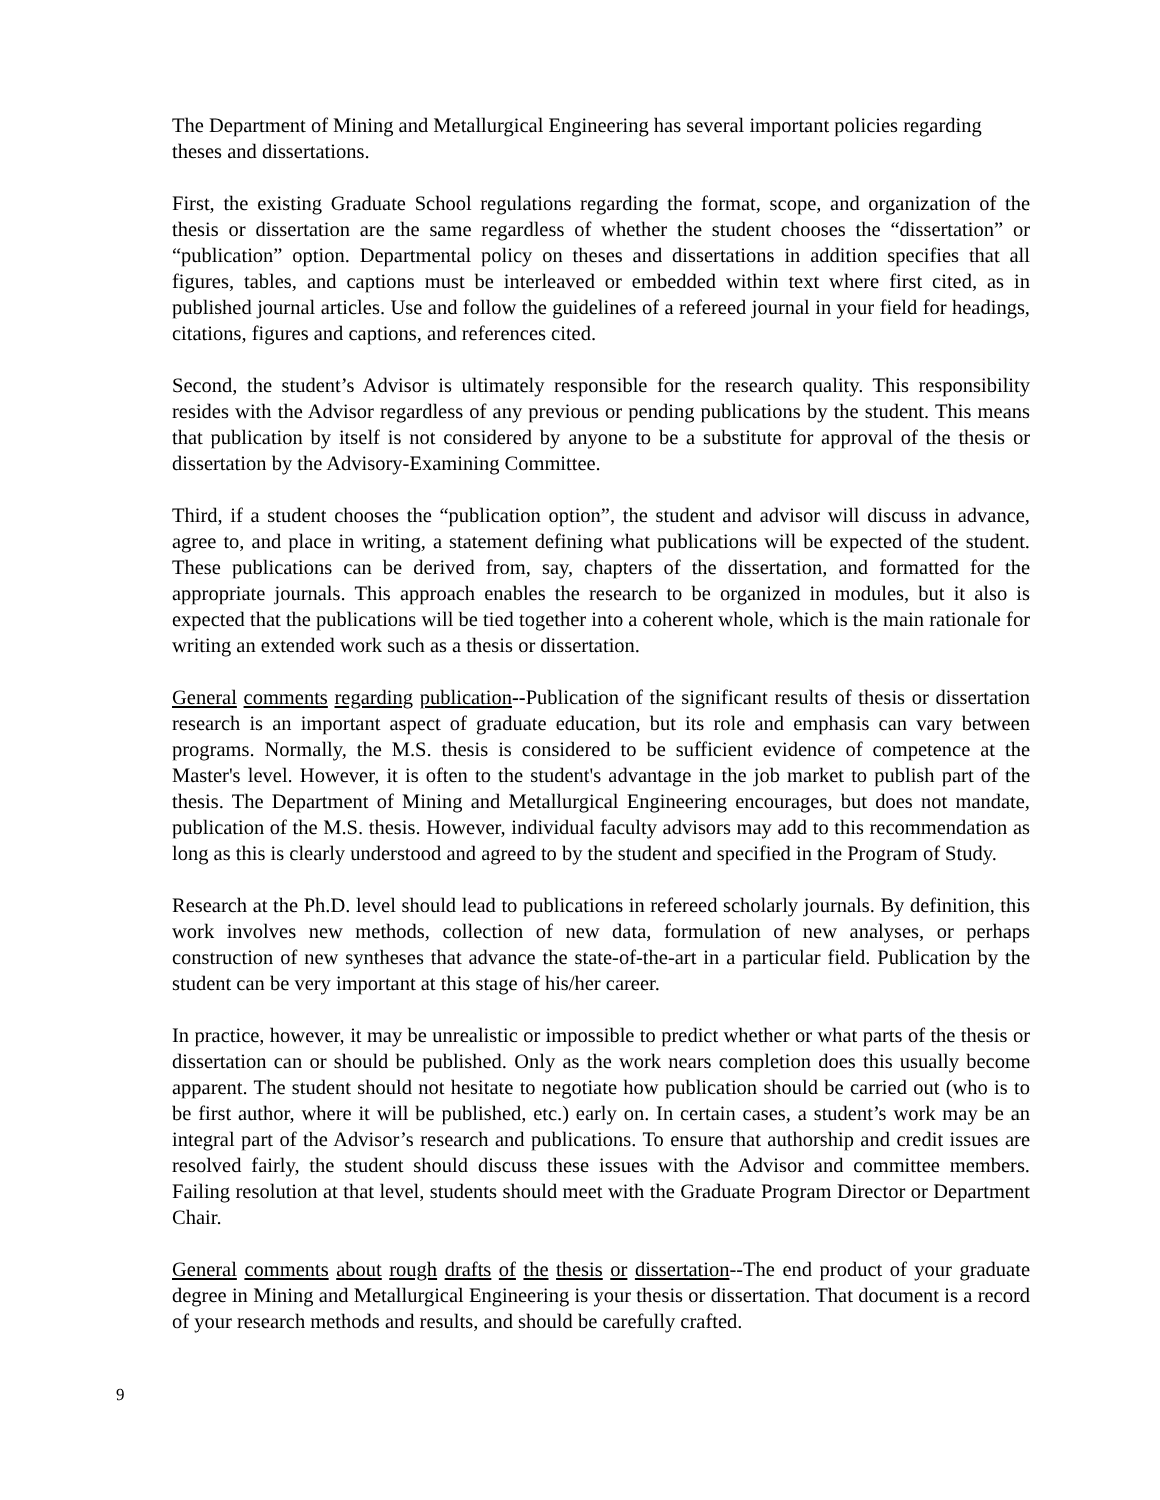The Department of Mining and Metallurgical Engineering has several important policies regarding theses and dissertations.
First, the existing Graduate School regulations regarding the format, scope, and organization of the thesis or dissertation are the same regardless of whether the student chooses the “dissertation” or “publication” option. Departmental policy on theses and dissertations in addition specifies that all figures, tables, and captions must be interleaved or embedded within text where first cited, as in published journal articles. Use and follow the guidelines of a refereed journal in your field for headings, citations, figures and captions, and references cited.
Second, the student’s Advisor is ultimately responsible for the research quality. This responsibility resides with the Advisor regardless of any previous or pending publications by the student. This means that publication by itself is not considered by anyone to be a substitute for approval of the thesis or dissertation by the Advisory-Examining Committee.
Third, if a student chooses the “publication option”, the student and advisor will discuss in advance, agree to, and place in writing, a statement defining what publications will be expected of the student. These publications can be derived from, say, chapters of the dissertation, and formatted for the appropriate journals. This approach enables the research to be organized in modules, but it also is expected that the publications will be tied together into a coherent whole, which is the main rationale for writing an extended work such as a thesis or dissertation.
General comments regarding publication--Publication of the significant results of thesis or dissertation research is an important aspect of graduate education, but its role and emphasis can vary between programs. Normally, the M.S. thesis is considered to be sufficient evidence of competence at the Master's level. However, it is often to the student's advantage in the job market to publish part of the thesis. The Department of Mining and Metallurgical Engineering encourages, but does not mandate, publication of the M.S. thesis. However, individual faculty advisors may add to this recommendation as long as this is clearly understood and agreed to by the student and specified in the Program of Study.
Research at the Ph.D. level should lead to publications in refereed scholarly journals. By definition, this work involves new methods, collection of new data, formulation of new analyses, or perhaps construction of new syntheses that advance the state-of-the-art in a particular field. Publication by the student can be very important at this stage of his/her career.
In practice, however, it may be unrealistic or impossible to predict whether or what parts of the thesis or dissertation can or should be published. Only as the work nears completion does this usually become apparent. The student should not hesitate to negotiate how publication should be carried out (who is to be first author, where it will be published, etc.) early on. In certain cases, a student’s work may be an integral part of the Advisor’s research and publications. To ensure that authorship and credit issues are resolved fairly, the student should discuss these issues with the Advisor and committee members. Failing resolution at that level, students should meet with the Graduate Program Director or Department Chair.
General comments about rough drafts of the thesis or dissertation--The end product of your graduate degree in Mining and Metallurgical Engineering is your thesis or dissertation. That document is a record of your research methods and results, and should be carefully crafted.
9